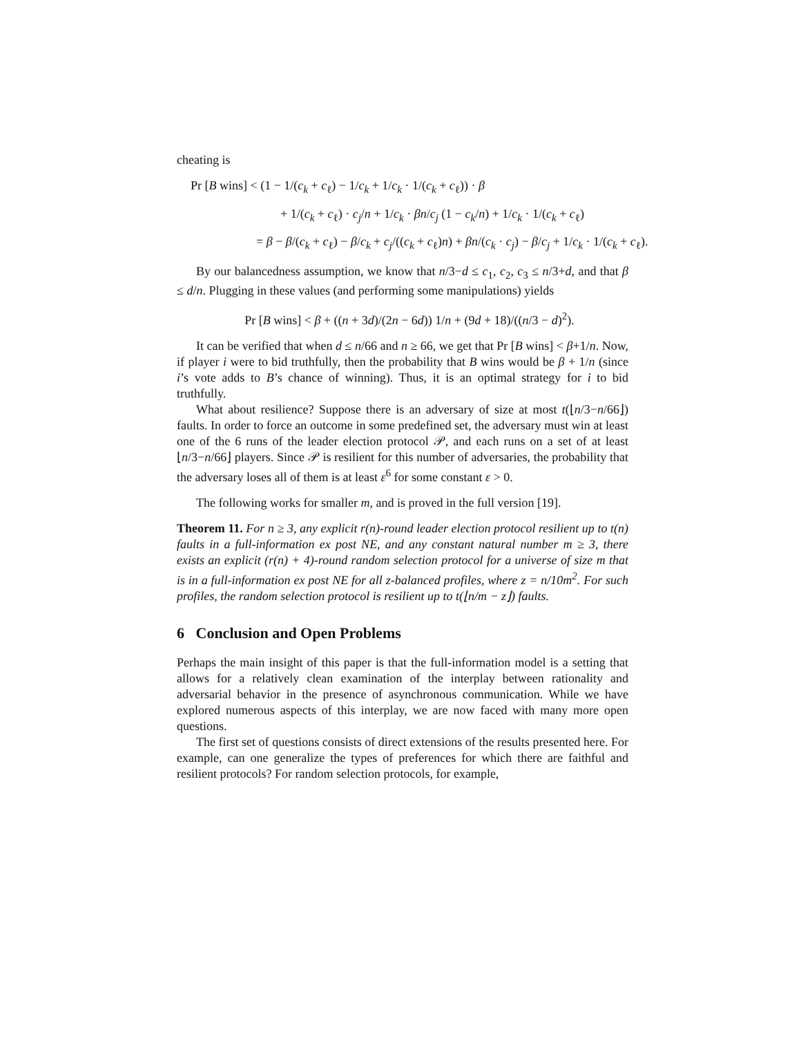cheating is
Pr [B wins] < (1 − 1/(c<sub>k</sub> + c<sub>ℓ</sub>) − 1/c<sub>k</sub> + 1/c<sub>k</sub> · 1/(c<sub>k</sub> + c<sub>ℓ</sub>)) · β
+ 1/(c<sub>k</sub> + c<sub>ℓ</sub>) · c<sub>j</sub>/n + 1/c<sub>k</sub> · βn/c<sub>j</sub> (1 − c<sub>k</sub>/n) + 1/c<sub>k</sub> · 1/(c<sub>k</sub> + c<sub>ℓ</sub>)
= β − β/(c<sub>k</sub> + c<sub>ℓ</sub>) − β/c<sub>k</sub> + c<sub>j</sub>/((c<sub>k</sub> + c<sub>ℓ</sub>)n) + βn/(c<sub>k</sub> · c<sub>j</sub>) − β/c<sub>j</sub> + 1/c<sub>k</sub> · 1/(c<sub>k</sub> + c<sub>ℓ</sub>).
By our balancedness assumption, we know that n/3−d ≤ c<sub>1</sub>, c<sub>2</sub>, c<sub>3</sub> ≤ n/3+d, and that β ≤ d/n. Plugging in these values (and performing some manipulations) yields
Pr [B wins] < β + ((n + 3d)/(2n − 6d)) 1/n + (9d + 18)/((n/3 − d)<sup>2</sup>).
It can be verified that when d ≤ n/66 and n ≥ 66, we get that Pr [B wins] < β+1/n. Now, if player i were to bid truthfully, then the probability that B wins would be β + 1/n (since i’s vote adds to B’s chance of winning). Thus, it is an optimal strategy for i to bid truthfully.
What about resilience? Suppose there is an adversary of size at most t(⌊n/3−n/66⌋) faults. In order to force an outcome in some predefined set, the adversary must win at least one of the 6 runs of the leader election protocol 𝒫, and each runs on a set of at least ⌊n/3−n/66⌋ players. Since 𝒫 is resilient for this number of adversaries, the probability that the adversary loses all of them is at least ε<sup>6</sup> for some constant ε > 0.
The following works for smaller m, and is proved in the full version [19].
Theorem 11. For n ≥ 3, any explicit r(n)-round leader election protocol resilient up to t(n) faults in a full-information ex post NE, and any constant natural number m ≥ 3, there exists an explicit (r(n) + 4)-round random selection protocol for a universe of size m that is in a full-information ex post NE for all z-balanced profiles, where z = n/10m<sup>2</sup>. For such profiles, the random selection protocol is resilient up to t(⌊n/m − z⌋) faults.
6 Conclusion and Open Problems
Perhaps the main insight of this paper is that the full-information model is a setting that allows for a relatively clean examination of the interplay between rationality and adversarial behavior in the presence of asynchronous communication. While we have explored numerous aspects of this interplay, we are now faced with many more open questions.
The first set of questions consists of direct extensions of the results presented here. For example, can one generalize the types of preferences for which there are faithful and resilient protocols? For random selection protocols, for example,